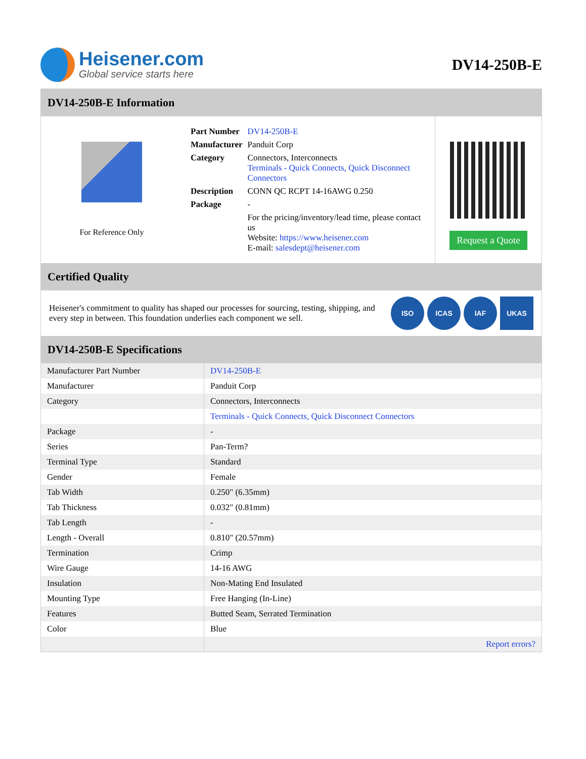Heisener.com
Global service starts here
DV14-250B-E
DV14-250B-E Information
For Reference Only
| Part Number | DV14-250B-E |
| Manufacturer | Panduit Corp |
| Category | Connectors, Interconnects Terminals - Quick Connects, Quick Disconnect Connectors |
| Description | CONN QC RCPT 14-16AWG 0.250 |
| Package | - |
| | For the pricing/inventory/lead time, please contact us Website: https://www.heisener.com E-mail: salesdept@heisener.com |
Request a Quote
Certified Quality
Heisener's commitment to quality has shaped our processes for sourcing, testing, shipping, and every step in between. This foundation underlies each component we sell.
ISO ICAS IAF UKAS
DV14-250B-E Specifications
| Manufacturer Part Number | DV14-250B-E |
| Manufacturer | Panduit Corp |
| Category | Connectors, Interconnects |
| | Terminals - Quick Connects, Quick Disconnect Connectors |
| Package | - |
| Series | Pan-Term? |
| Terminal Type | Standard |
| Gender | Female |
| Tab Width | 0.250" (6.35mm) |
| Tab Thickness | 0.032" (0.81mm) |
| Tab Length | - |
| Length - Overall | 0.810" (20.57mm) |
| Termination | Crimp |
| Wire Gauge | 14-16 AWG |
| Insulation | Non-Mating End Insulated |
| Mounting Type | Free Hanging (In-Line) |
| Features | Butted Seam, Serrated Termination |
| Color | Blue |
| | Report errors? |